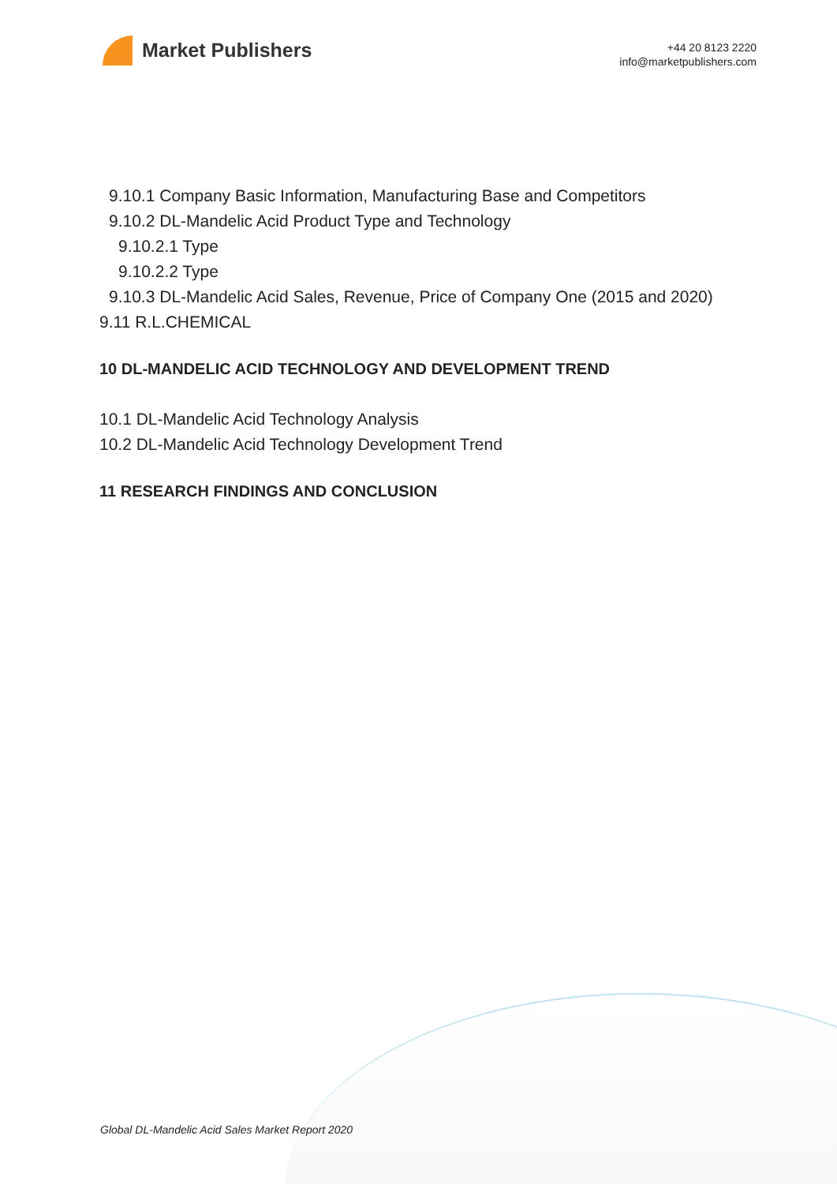Market Publishers
+44 20 8123 2220
info@marketpublishers.com
9.10.1 Company Basic Information, Manufacturing Base and Competitors
9.10.2 DL-Mandelic Acid Product Type and Technology
9.10.2.1 Type
9.10.2.2 Type
9.10.3 DL-Mandelic Acid Sales, Revenue, Price of Company One (2015 and 2020)
9.11 R.L.CHEMICAL
10 DL-MANDELIC ACID TECHNOLOGY AND DEVELOPMENT TREND
10.1 DL-Mandelic Acid Technology Analysis
10.2 DL-Mandelic Acid Technology Development Trend
11 RESEARCH FINDINGS AND CONCLUSION
Global DL-Mandelic Acid Sales Market Report 2020